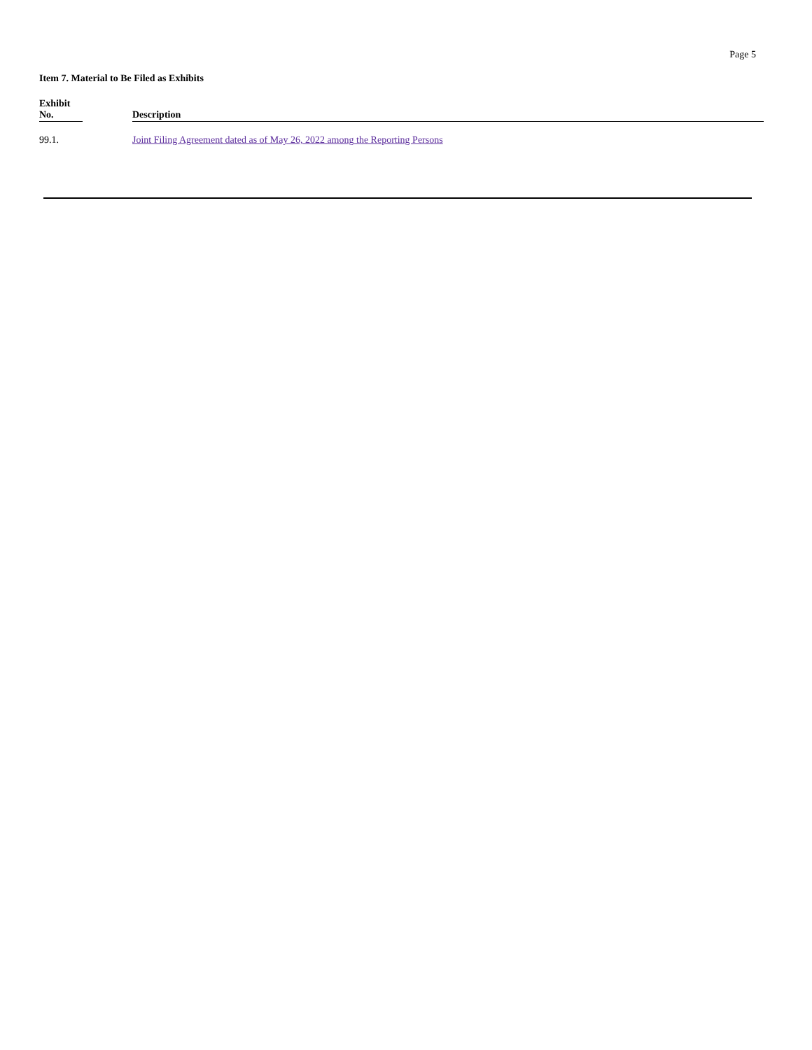Page 5
Item 7. Material to Be Filed as Exhibits
| Exhibit No. | Description |
| --- | --- |
| 99.1. | Joint Filing Agreement dated as of May 26, 2022 among the Reporting Persons |